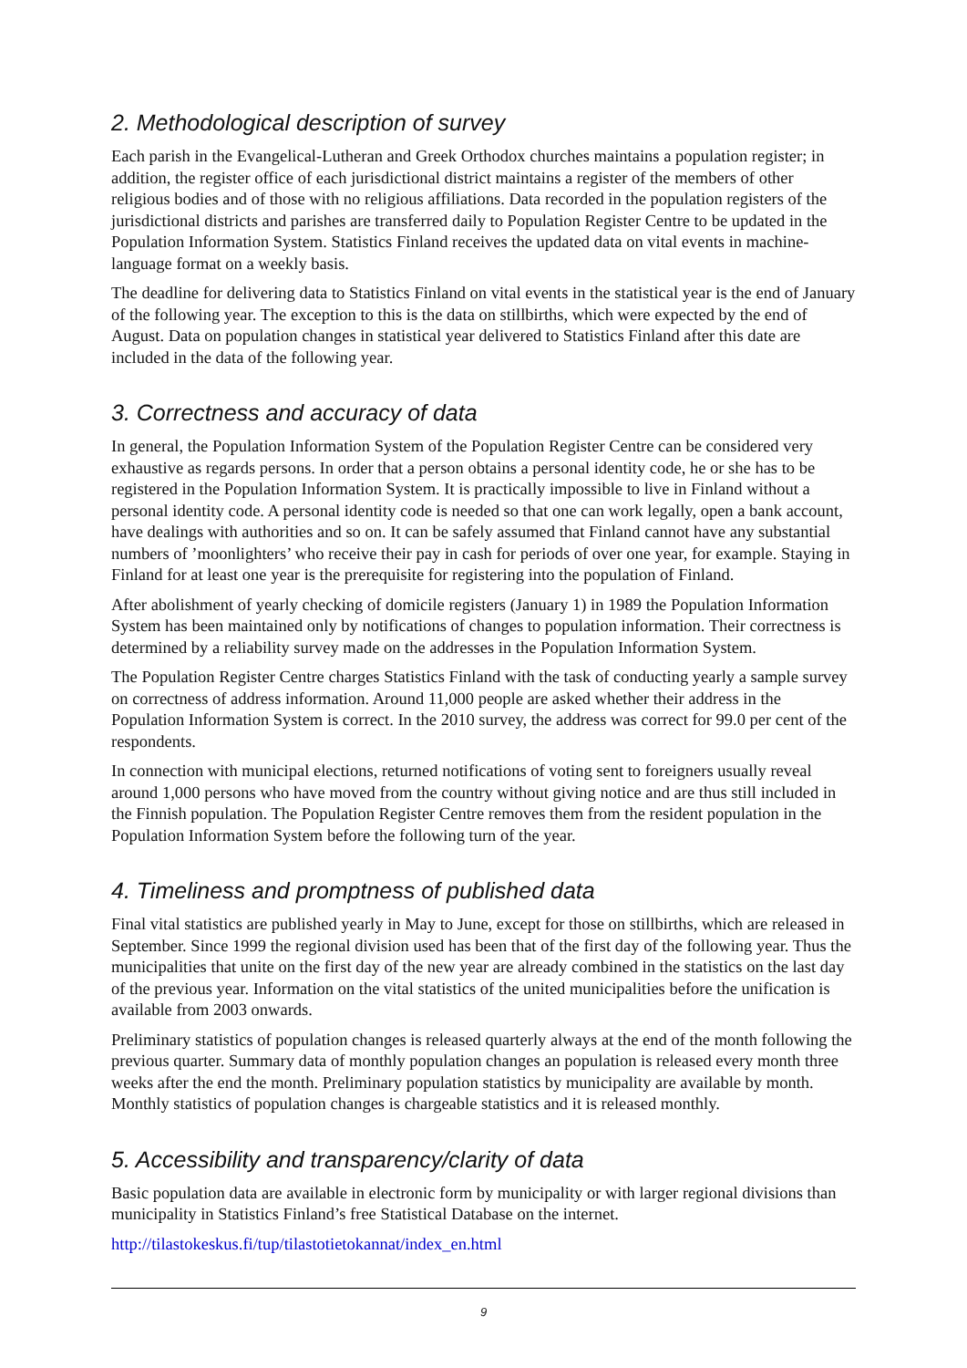2. Methodological description of survey
Each parish in the Evangelical-Lutheran and Greek Orthodox churches maintains a population register; in addition, the register office of each jurisdictional district maintains a register of the members of other religious bodies and of those with no religious affiliations. Data recorded in the population registers of the jurisdictional districts and parishes are transferred daily to Population Register Centre to be updated in the Population Information System. Statistics Finland receives the updated data on vital events in machine-language format on a weekly basis.
The deadline for delivering data to Statistics Finland on vital events in the statistical year is the end of January of the following year. The exception to this is the data on stillbirths, which were expected by the end of August. Data on population changes in statistical year delivered to Statistics Finland after this date are included in the data of the following year.
3. Correctness and accuracy of data
In general, the Population Information System of the Population Register Centre can be considered very exhaustive as regards persons. In order that a person obtains a personal identity code, he or she has to be registered in the Population Information System. It is practically impossible to live in Finland without a personal identity code. A personal identity code is needed so that one can work legally, open a bank account, have dealings with authorities and so on. It can be safely assumed that Finland cannot have any substantial numbers of ’moonlighters’ who receive their pay in cash for periods of over one year, for example. Staying in Finland for at least one year is the prerequisite for registering into the population of Finland.
After abolishment of yearly checking of domicile registers (January 1) in 1989 the Population Information System has been maintained only by notifications of changes to population information. Their correctness is determined by a reliability survey made on the addresses in the Population Information System.
The Population Register Centre charges Statistics Finland with the task of conducting yearly a sample survey on correctness of address information. Around 11,000 people are asked whether their address in the Population Information System is correct. In the 2010 survey, the address was correct for 99.0 per cent of the respondents.
In connection with municipal elections, returned notifications of voting sent to foreigners usually reveal around 1,000 persons who have moved from the country without giving notice and are thus still included in the Finnish population. The Population Register Centre removes them from the resident population in the Population Information System before the following turn of the year.
4. Timeliness and promptness of published data
Final vital statistics are published yearly in May to June, except for those on stillbirths, which are released in September. Since 1999 the regional division used has been that of the first day of the following year. Thus the municipalities that unite on the first day of the new year are already combined in the statistics on the last day of the previous year. Information on the vital statistics of the united municipalities before the unification is available from 2003 onwards.
Preliminary statistics of population changes is released quarterly always at the end of the month following the previous quarter. Summary data of monthly population changes an population is released every month three weeks after the end the month. Preliminary population statistics by municipality are available by month. Monthly statistics of population changes is chargeable statistics and it is released monthly.
5. Accessibility and transparency/clarity of data
Basic population data are available in electronic form by municipality or with larger regional divisions than municipality in Statistics Finland’s free Statistical Database on the internet.
http://tilastokeskus.fi/tup/tilastotietokannat/index_en.html
9